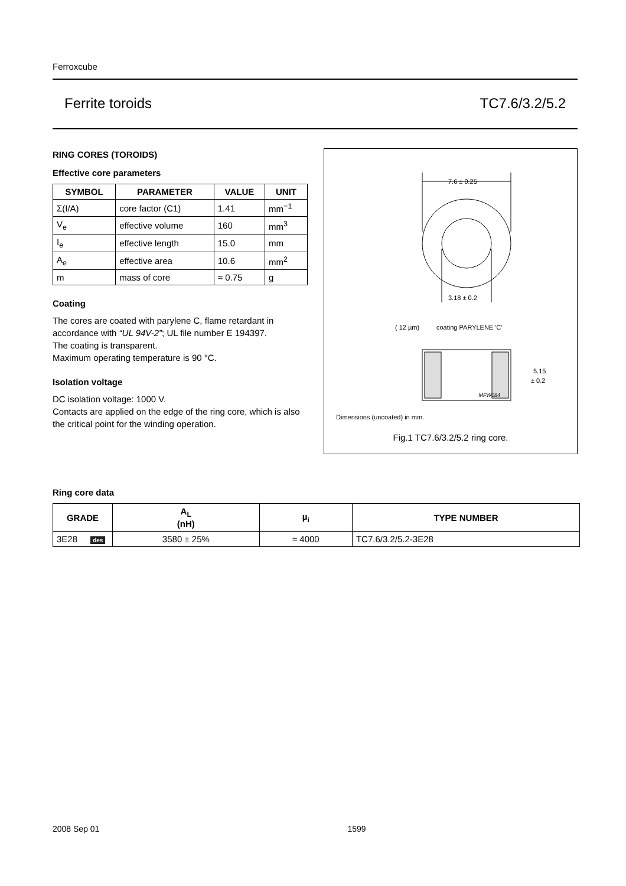Ferroxcube
Ferrite toroids TC7.6/3.2/5.2
RING CORES (TOROIDS)
Effective core parameters
| SYMBOL | PARAMETER | VALUE | UNIT |
| --- | --- | --- | --- |
| Σ(I/A) | core factor (C1) | 1.41 | mm<sup>−1</sup> |
| V<sub>e</sub> | effective volume | 160 | mm<sup>3</sup> |
| I<sub>e</sub> | effective length | 15.0 | mm |
| A<sub>e</sub> | effective area | 10.6 | mm<sup>2</sup> |
| m | mass of core | ≈ 0.75 | g |
Coating
The cores are coated with parylene C, flame retardant in accordance with “UL 94V-2”; UL file number E 194397.
The coating is transparent.
Maximum operating temperature is 90 °C.
Isolation voltage
DC isolation voltage: 1000 V.
Contacts are applied on the edge of the ring core, which is also the critical point for the winding operation.
7.6 ± 0.25
3.18 ± 0.2
( 12 µm)
coating PARYLENE 'C'
5.15
± 0.2
MFW084
Dimensions (uncoated) in mm.
Fig.1 TC7.6/3.2/5.2 ring core.
Ring core data
| GRADE | A<sub>L</sub> (nH) | µ<sub>i</sub> | TYPE NUMBER |
| --- | --- | --- | --- |
| 3E28 des | 3580 ± 25% | ≈ 4000 | TC7.6/3.2/5.2-3E28 |
2008 Sep 01 1599